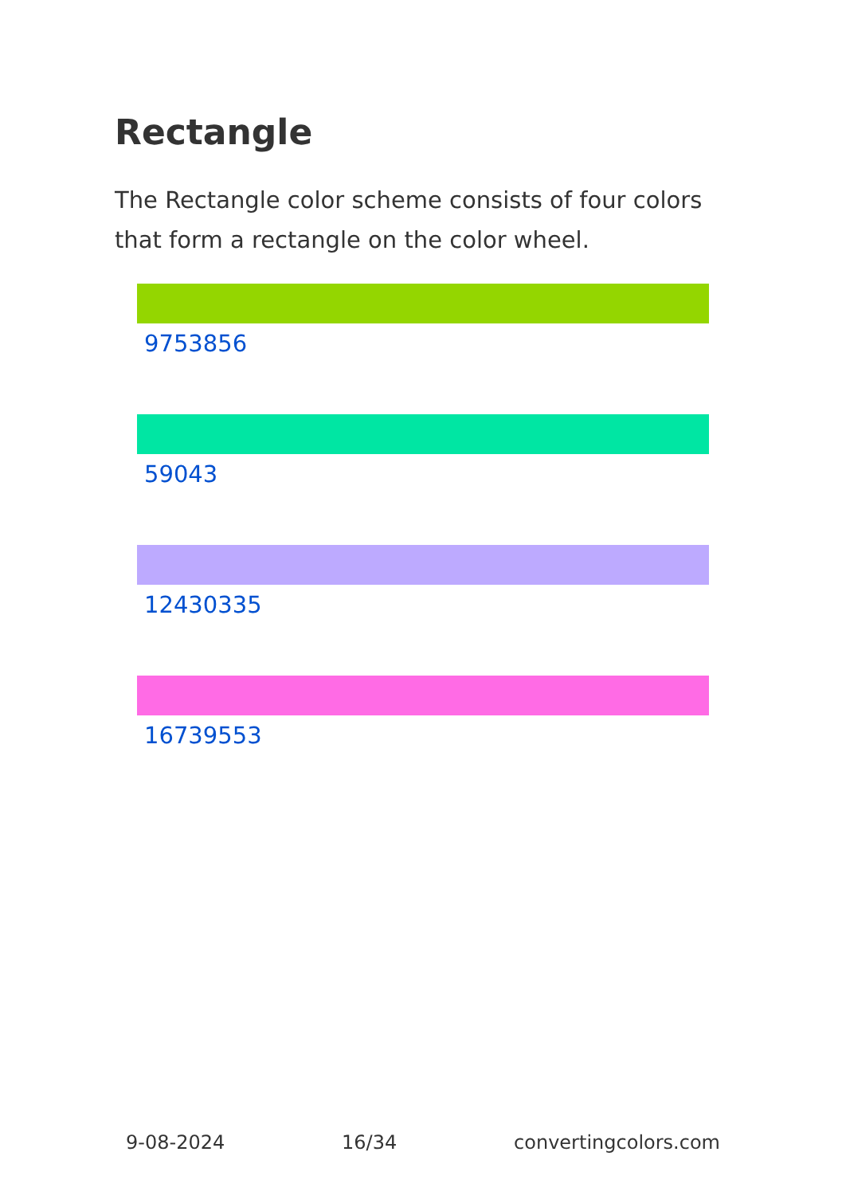Rectangle
The Rectangle color scheme consists of four colors that form a rectangle on the color wheel.
9753856
59043
12430335
16739553
9-08-2024 16/34 convertingcolors.com